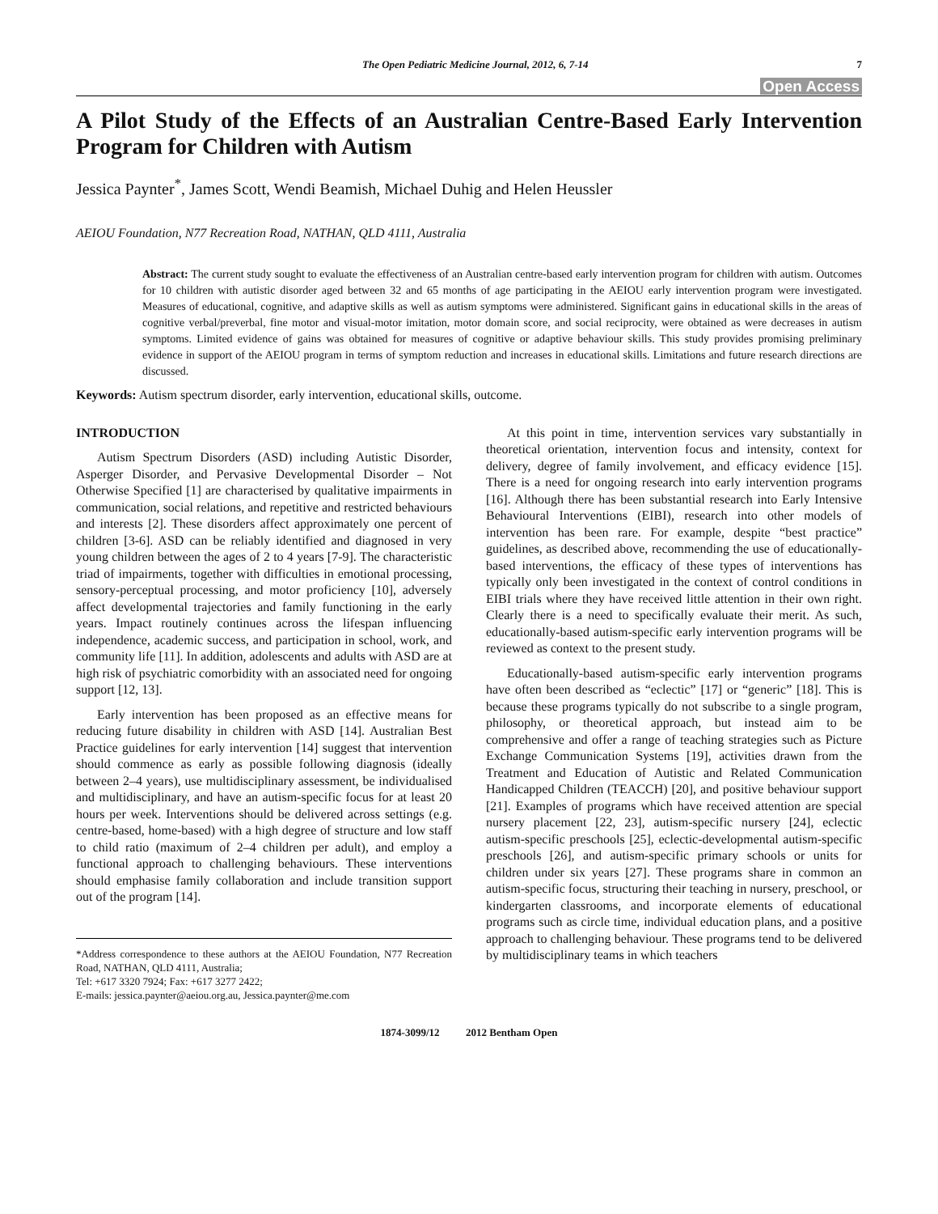The Open Pediatric Medicine Journal, 2012, 6, 7-14 7
Open Access
A Pilot Study of the Effects of an Australian Centre-Based Early Intervention Program for Children with Autism
Jessica Paynter<sup>*</sup>, James Scott, Wendi Beamish, Michael Duhig and Helen Heussler
AEIOU Foundation, N77 Recreation Road, NATHAN, QLD 4111, Australia
Abstract: The current study sought to evaluate the effectiveness of an Australian centre-based early intervention program for children with autism. Outcomes for 10 children with autistic disorder aged between 32 and 65 months of age participating in the AEIOU early intervention program were investigated. Measures of educational, cognitive, and adaptive skills as well as autism symptoms were administered. Significant gains in educational skills in the areas of cognitive verbal/preverbal, fine motor and visual-motor imitation, motor domain score, and social reciprocity, were obtained as were decreases in autism symptoms. Limited evidence of gains was obtained for measures of cognitive or adaptive behaviour skills. This study provides promising preliminary evidence in support of the AEIOU program in terms of symptom reduction and increases in educational skills. Limitations and future research directions are discussed.
Keywords: Autism spectrum disorder, early intervention, educational skills, outcome.
INTRODUCTION
Autism Spectrum Disorders (ASD) including Autistic Disorder, Asperger Disorder, and Pervasive Developmental Disorder – Not Otherwise Specified [1] are characterised by qualitative impairments in communication, social relations, and repetitive and restricted behaviours and interests [2]. These disorders affect approximately one percent of children [3-6]. ASD can be reliably identified and diagnosed in very young children between the ages of 2 to 4 years [7-9]. The characteristic triad of impairments, together with difficulties in emotional processing, sensory-perceptual processing, and motor proficiency [10], adversely affect developmental trajectories and family functioning in the early years. Impact routinely continues across the lifespan influencing independence, academic success, and participation in school, work, and community life [11]. In addition, adolescents and adults with ASD are at high risk of psychiatric comorbidity with an associated need for ongoing support [12, 13].
Early intervention has been proposed as an effective means for reducing future disability in children with ASD [14]. Australian Best Practice guidelines for early intervention [14] suggest that intervention should commence as early as possible following diagnosis (ideally between 2–4 years), use multidisciplinary assessment, be individualised and multidisciplinary, and have an autism-specific focus for at least 20 hours per week. Interventions should be delivered across settings (e.g. centre-based, home-based) with a high degree of structure and low staff to child ratio (maximum of 2–4 children per adult), and employ a functional approach to challenging behaviours. These interventions should emphasise family collaboration and include transition support out of the program [14].
*Address correspondence to these authors at the AEIOU Foundation, N77 Recreation Road, NATHAN, QLD 4111, Australia;
Tel: +617 3320 7924; Fax: +617 3277 2422;
E-mails: jessica.paynter@aeiou.org.au, Jessica.paynter@me.com
At this point in time, intervention services vary substantially in theoretical orientation, intervention focus and intensity, context for delivery, degree of family involvement, and efficacy evidence [15]. There is a need for ongoing research into early intervention programs [16]. Although there has been substantial research into Early Intensive Behavioural Interventions (EIBI), research into other models of intervention has been rare. For example, despite “best practice” guidelines, as described above, recommending the use of educationally-based interventions, the efficacy of these types of interventions has typically only been investigated in the context of control conditions in EIBI trials where they have received little attention in their own right. Clearly there is a need to specifically evaluate their merit. As such, educationally-based autism-specific early intervention programs will be reviewed as context to the present study.
Educationally-based autism-specific early intervention programs have often been described as “eclectic” [17] or “generic” [18]. This is because these programs typically do not subscribe to a single program, philosophy, or theoretical approach, but instead aim to be comprehensive and offer a range of teaching strategies such as Picture Exchange Communication Systems [19], activities drawn from the Treatment and Education of Autistic and Related Communication Handicapped Children (TEACCH) [20], and positive behaviour support [21]. Examples of programs which have received attention are special nursery placement [22, 23], autism-specific nursery [24], eclectic autism-specific preschools [25], eclectic-developmental autism-specific preschools [26], and autism-specific primary schools or units for children under six years [27]. These programs share in common an autism-specific focus, structuring their teaching in nursery, preschool, or kindergarten classrooms, and incorporate elements of educational programs such as circle time, individual education plans, and a positive approach to challenging behaviour. These programs tend to be delivered by multidisciplinary teams in which teachers
1874-3099/12 2012 Bentham Open